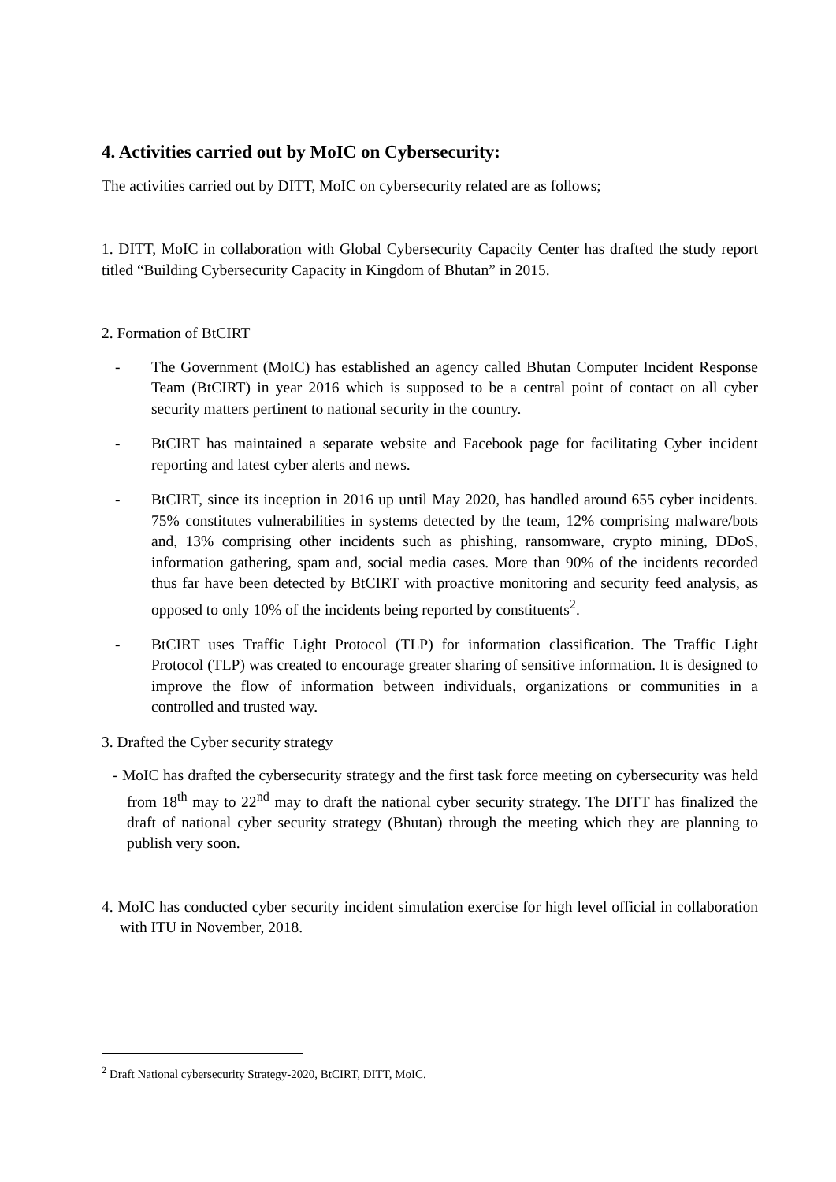4. Activities carried out by MoIC on Cybersecurity:
The activities carried out by DITT, MoIC on cybersecurity related are as follows;
1. DITT, MoIC in collaboration with Global Cybersecurity Capacity Center has drafted the study report titled “Building Cybersecurity Capacity in Kingdom of Bhutan” in 2015.
2. Formation of BtCIRT
- The Government (MoIC) has established an agency called Bhutan Computer Incident Response Team (BtCIRT) in year 2016 which is supposed to be a central point of contact on all cyber security matters pertinent to national security in the country.
- BtCIRT has maintained a separate website and Facebook page for facilitating Cyber incident reporting and latest cyber alerts and news.
- BtCIRT, since its inception in 2016 up until May 2020, has handled around 655 cyber incidents. 75% constitutes vulnerabilities in systems detected by the team, 12% comprising malware/bots and, 13% comprising other incidents such as phishing, ransomware, crypto mining, DDoS, information gathering, spam and, social media cases. More than 90% of the incidents recorded thus far have been detected by BtCIRT with proactive monitoring and security feed analysis, as opposed to only 10% of the incidents being reported by constituents<sup>2</sup>.
- BtCIRT uses Traffic Light Protocol (TLP) for information classification. The Traffic Light Protocol (TLP) was created to encourage greater sharing of sensitive information. It is designed to improve the flow of information between individuals, organizations or communities in a controlled and trusted way.
3. Drafted the Cyber security strategy
- MoIC has drafted the cybersecurity strategy and the first task force meeting on cybersecurity was held from 18<sup>th</sup> may to 22<sup>nd</sup> may to draft the national cyber security strategy. The DITT has finalized the draft of national cyber security strategy (Bhutan) through the meeting which they are planning to publish very soon.
4. MoIC has conducted cyber security incident simulation exercise for high level official in collaboration with ITU in November, 2018.
<sup>2</sup> Draft National cybersecurity Strategy-2020, BtCIRT, DITT, MoIC.